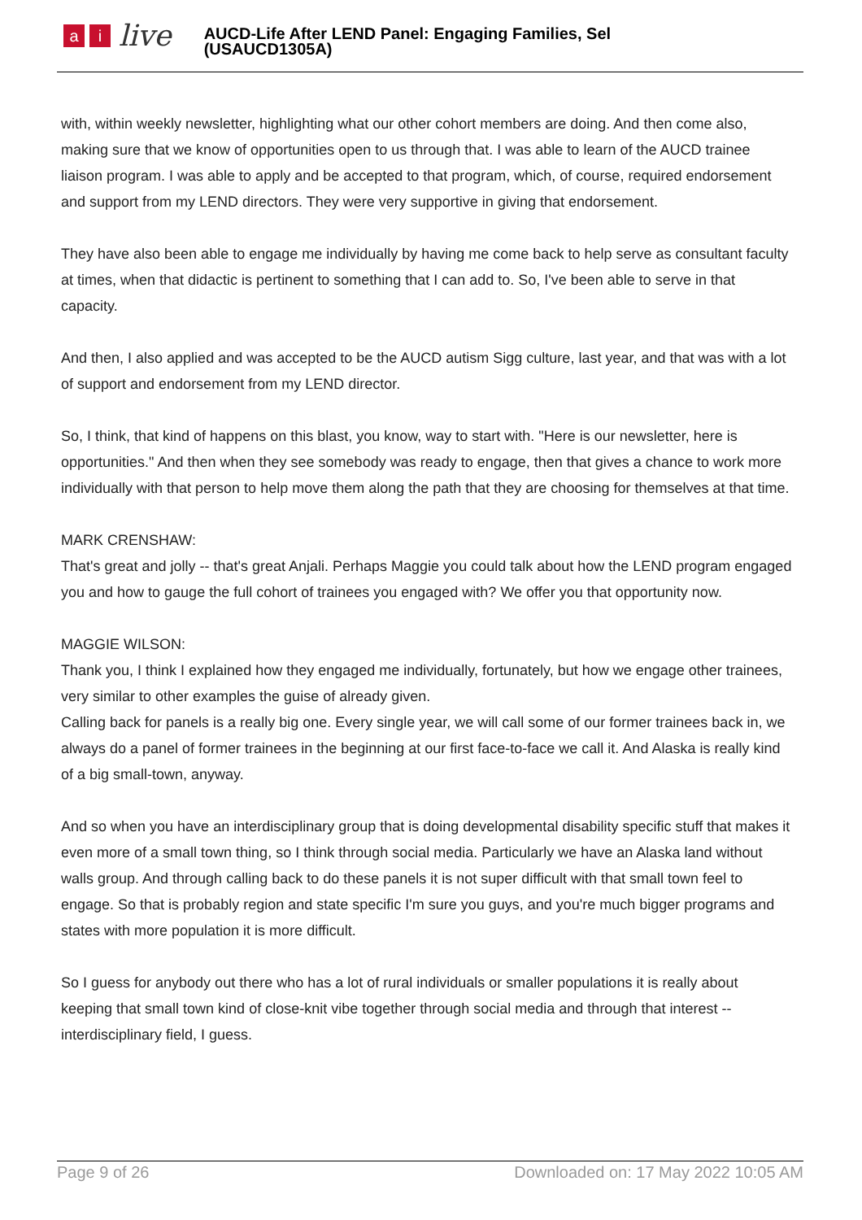ai live
AUCD-Life After LEND Panel: Engaging Families, Sel
(USAUCD1305A)
with, within weekly newsletter, highlighting what our other cohort members are doing. And then come also, making sure that we know of opportunities open to us through that. I was able to learn of the AUCD trainee liaison program. I was able to apply and be accepted to that program, which, of course, required endorsement and support from my LEND directors. They were very supportive in giving that endorsement.
They have also been able to engage me individually by having me come back to help serve as consultant faculty at times, when that didactic is pertinent to something that I can add to. So, I've been able to serve in that capacity.
And then, I also applied and was accepted to be the AUCD autism Sigg culture, last year, and that was with a lot of support and endorsement from my LEND director.
So, I think, that kind of happens on this blast, you know, way to start with. "Here is our newsletter, here is opportunities." And then when they see somebody was ready to engage, then that gives a chance to work more individually with that person to help move them along the path that they are choosing for themselves at that time.
MARK CRENSHAW:
That's great and jolly -- that's great Anjali. Perhaps Maggie you could talk about how the LEND program engaged you and how to gauge the full cohort of trainees you engaged with? We offer you that opportunity now.
MAGGIE WILSON:
Thank you, I think I explained how they engaged me individually, fortunately, but how we engage other trainees, very similar to other examples the guise of already given.
Calling back for panels is a really big one. Every single year, we will call some of our former trainees back in, we always do a panel of former trainees in the beginning at our first face-to-face we call it. And Alaska is really kind of a big small-town, anyway.
And so when you have an interdisciplinary group that is doing developmental disability specific stuff that makes it even more of a small town thing, so I think through social media. Particularly we have an Alaska land without walls group. And through calling back to do these panels it is not super difficult with that small town feel to engage. So that is probably region and state specific I'm sure you guys, and you're much bigger programs and states with more population it is more difficult.
So I guess for anybody out there who has a lot of rural individuals or smaller populations it is really about keeping that small town kind of close-knit vibe together through social media and through that interest -- interdisciplinary field, I guess.
Page 9 of 26 Downloaded on: 17 May 2022 10:05 AM